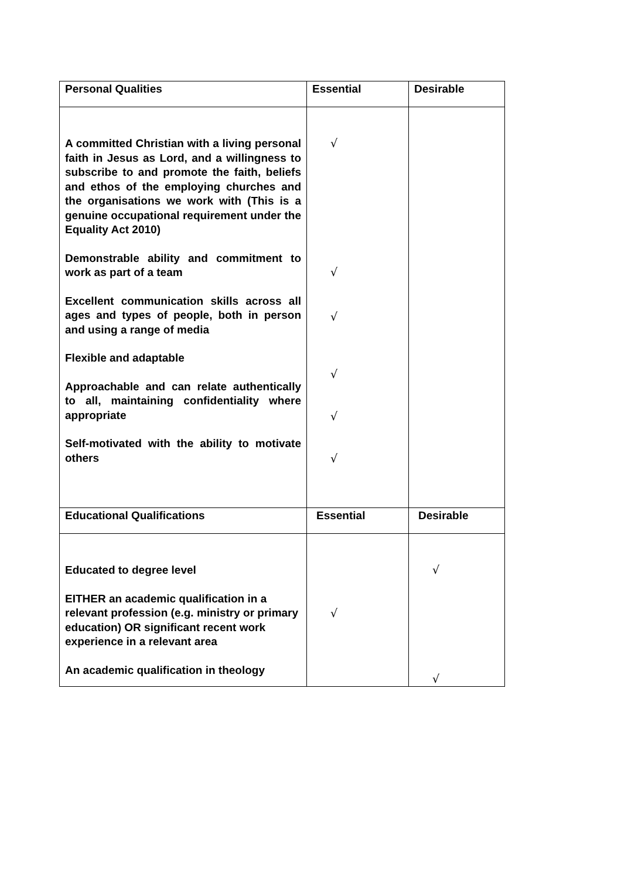| Personal Qualities | Essential | Desirable |
| --- | --- | --- |
| A committed Christian with a living personal faith in Jesus as Lord, and a willingness to subscribe to and promote the faith, beliefs and ethos of the employing churches and the organisations we work with (This is a genuine occupational requirement under the Equality Act 2010) Demonstrable ability and commitment to work as part of a team Excellent communication skills across all ages and types of people, both in person and using a range of media Flexible and adaptable Approachable and can relate authentically to all, maintaining confidentiality where appropriate Self-motivated with the ability to motivate others | √ √ √ √ √ √ | |
| Educational Qualifications | Essential | Desirable |
| Educated to degree level EITHER an academic qualification in a relevant profession (e.g. ministry or primary education) OR significant recent work experience in a relevant area An academic qualification in theology | √ | √ √ |